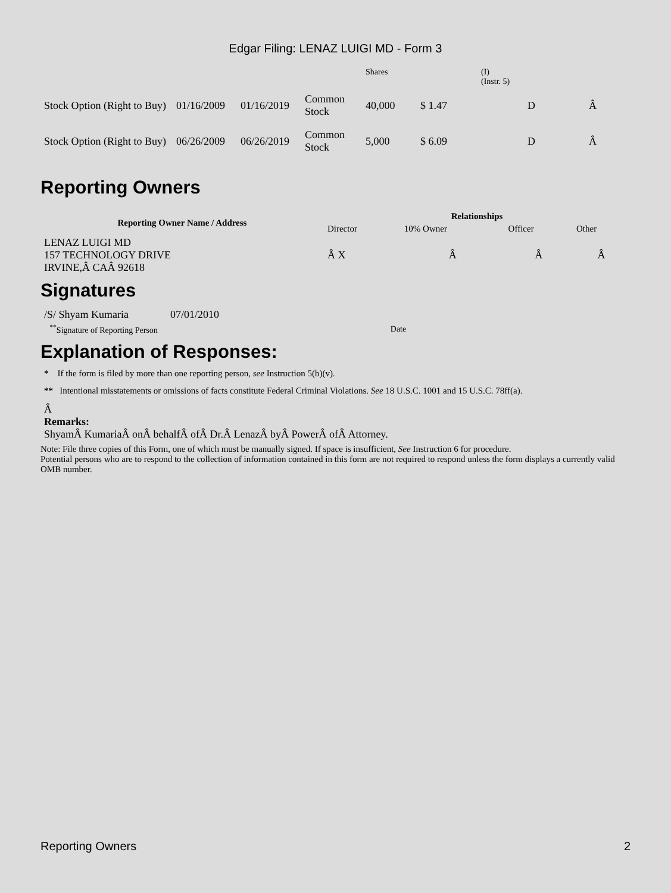Edgar Filing: LENAZ LUIGI MD - Form 3
| | | | | Shares | | (I) (Instr. 5) | |
| Stock Option (Right to Buy) | 01/16/2009 | 01/16/2019 | Common Stock | 40,000 | $ 1.47 | D | Â |
| Stock Option (Right to Buy) | 06/26/2009 | 06/26/2019 | Common Stock | 5,000 | $ 6.09 | D | Â |
Reporting Owners
| Reporting Owner Name / Address | Relationships | | | |
| --- | --- | --- | --- | --- |
| | Director | 10% Owner | Officer | Other |
| LENAZ LUIGI MD 157 TECHNOLOGY DRIVE IRVINE,Â CAÂ 92618 | Â X | Â | Â | Â |
Signatures
| /S/ Shyam Kumaria | 07/01/2010 |
| <sup>**</sup> Signature of Reporting Person | Date |
Explanation of Responses:
* If the form is filed by more than one reporting person, see Instruction 5(b)(v).
** Intentional misstatements or omissions of facts constitute Federal Criminal Violations. See 18 U.S.C. 1001 and 15 U.S.C. 78ff(a).
Â
Remarks:
ShyamÂ KumariaÂ onÂ behalfÂ ofÂ Dr.Â LenazÂ byÂ PowerÂ ofÂ Attorney.
Note: File three copies of this Form, one of which must be manually signed. If space is insufficient, See Instruction 6 for procedure.
Potential persons who are to respond to the collection of information contained in this form are not required to respond unless the form displays a currently valid OMB number.
Reporting Owners 2